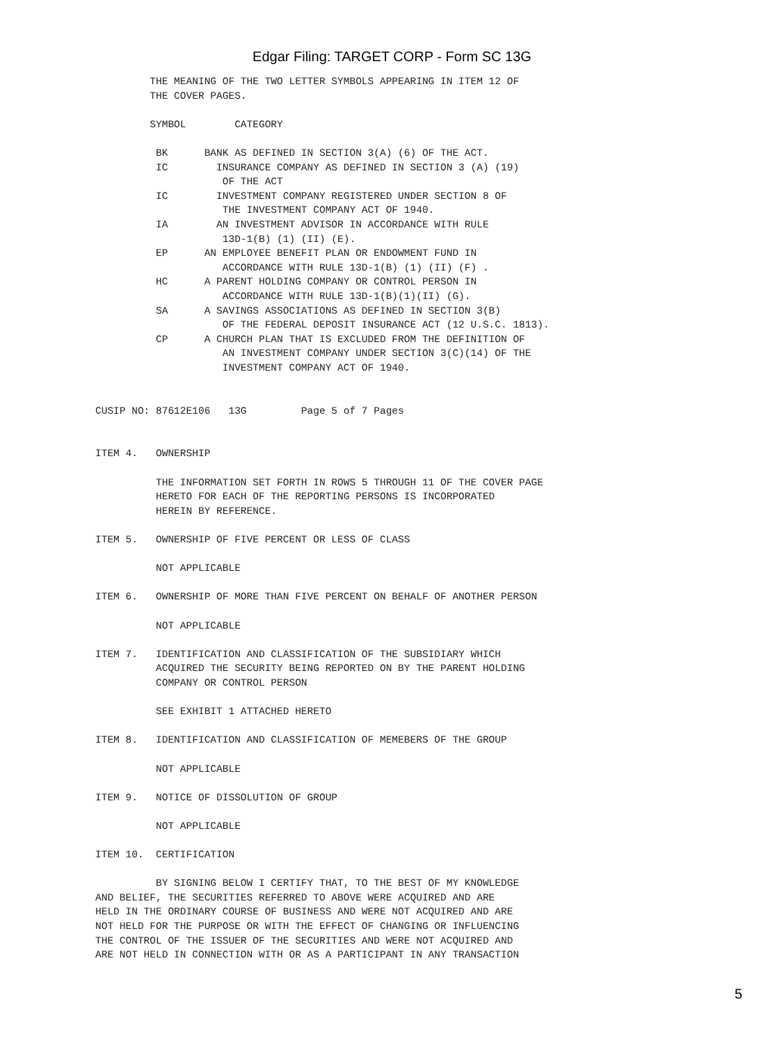Edgar Filing: TARGET CORP - Form SC 13G
         THE MEANING OF THE TWO LETTER SYMBOLS APPEARING IN ITEM 12 OF
         THE COVER PAGES.

         SYMBOL        CATEGORY

          BK      BANK AS DEFINED IN SECTION 3(A) (6) OF THE ACT.
          IC        INSURANCE COMPANY AS DEFINED IN SECTION 3 (A) (19)
                     OF THE ACT
          IC        INVESTMENT COMPANY REGISTERED UNDER SECTION 8 OF
                     THE INVESTMENT COMPANY ACT OF 1940.
          IA        AN INVESTMENT ADVISOR IN ACCORDANCE WITH RULE
                     13D-1(B) (1) (II) (E).
          EP      AN EMPLOYEE BENEFIT PLAN OR ENDOWMENT FUND IN
                     ACCORDANCE WITH RULE 13D-1(B) (1) (II) (F) .
          HC      A PARENT HOLDING COMPANY OR CONTROL PERSON IN
                     ACCORDANCE WITH RULE 13D-1(B)(1)(II) (G).
          SA      A SAVINGS ASSOCIATIONS AS DEFINED IN SECTION 3(B)
                     OF THE FEDERAL DEPOSIT INSURANCE ACT (12 U.S.C. 1813).
          CP      A CHURCH PLAN THAT IS EXCLUDED FROM THE DEFINITION OF
                     AN INVESTMENT COMPANY UNDER SECTION 3(C)(14) OF THE
                     INVESTMENT COMPANY ACT OF 1940.


CUSIP NO: 87612E106   13G         Page 5 of 7 Pages


ITEM 4.   OWNERSHIP

          THE INFORMATION SET FORTH IN ROWS 5 THROUGH 11 OF THE COVER PAGE
          HERETO FOR EACH OF THE REPORTING PERSONS IS INCORPORATED
          HEREIN BY REFERENCE.

ITEM 5.   OWNERSHIP OF FIVE PERCENT OR LESS OF CLASS

          NOT APPLICABLE

ITEM 6.   OWNERSHIP OF MORE THAN FIVE PERCENT ON BEHALF OF ANOTHER PERSON

          NOT APPLICABLE

ITEM 7.   IDENTIFICATION AND CLASSIFICATION OF THE SUBSIDIARY WHICH
          ACQUIRED THE SECURITY BEING REPORTED ON BY THE PARENT HOLDING
          COMPANY OR CONTROL PERSON

          SEE EXHIBIT 1 ATTACHED HERETO

ITEM 8.   IDENTIFICATION AND CLASSIFICATION OF MEMEBERS OF THE GROUP

          NOT APPLICABLE

ITEM 9.   NOTICE OF DISSOLUTION OF GROUP

          NOT APPLICABLE

ITEM 10.  CERTIFICATION

          BY SIGNING BELOW I CERTIFY THAT, TO THE BEST OF MY KNOWLEDGE
AND BELIEF, THE SECURITIES REFERRED TO ABOVE WERE ACQUIRED AND ARE
HELD IN THE ORDINARY COURSE OF BUSINESS AND WERE NOT ACQUIRED AND ARE
NOT HELD FOR THE PURPOSE OR WITH THE EFFECT OF CHANGING OR INFLUENCING
THE CONTROL OF THE ISSUER OF THE SECURITIES AND WERE NOT ACQUIRED AND
ARE NOT HELD IN CONNECTION WITH OR AS A PARTICIPANT IN ANY TRANSACTION
5